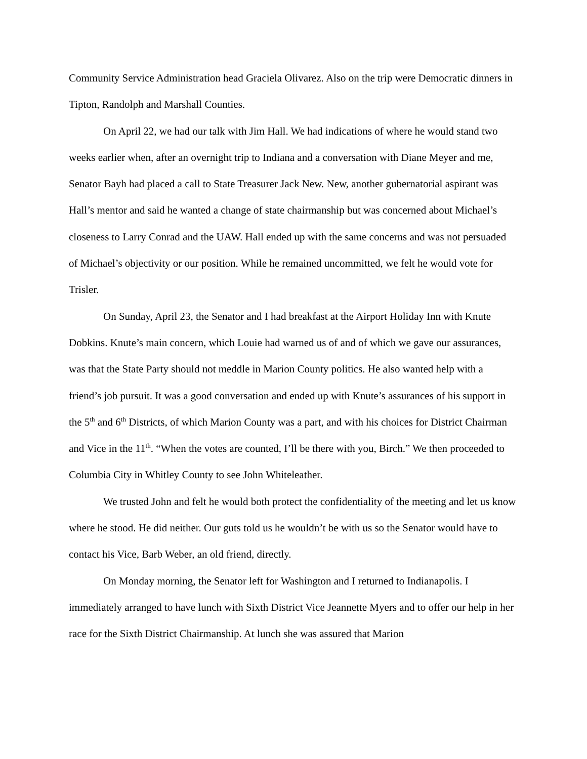Community Service Administration head Graciela Olivarez. Also on the trip were Democratic dinners in Tipton, Randolph and Marshall Counties.
On April 22, we had our talk with Jim Hall. We had indications of where he would stand two weeks earlier when, after an overnight trip to Indiana and a conversation with Diane Meyer and me, Senator Bayh had placed a call to State Treasurer Jack New. New, another gubernatorial aspirant was Hall’s mentor and said he wanted a change of state chairmanship but was concerned about Michael’s closeness to Larry Conrad and the UAW. Hall ended up with the same concerns and was not persuaded of Michael’s objectivity or our position. While he remained uncommitted, we felt he would vote for Trisler.
On Sunday, April 23, the Senator and I had breakfast at the Airport Holiday Inn with Knute Dobkins. Knute’s main concern, which Louie had warned us of and of which we gave our assurances, was that the State Party should not meddle in Marion County politics. He also wanted help with a friend’s job pursuit. It was a good conversation and ended up with Knute’s assurances of his support in the 5<sup>th</sup> and 6<sup>th</sup> Districts, of which Marion County was a part, and with his choices for District Chairman and Vice in the 11<sup>th</sup>. “When the votes are counted, I’ll be there with you, Birch.” We then proceeded to Columbia City in Whitley County to see John Whiteleather.
We trusted John and felt he would both protect the confidentiality of the meeting and let us know where he stood. He did neither. Our guts told us he wouldn’t be with us so the Senator would have to contact his Vice, Barb Weber, an old friend, directly.
On Monday morning, the Senator left for Washington and I returned to Indianapolis. I immediately arranged to have lunch with Sixth District Vice Jeannette Myers and to offer our help in her race for the Sixth District Chairmanship. At lunch she was assured that Marion